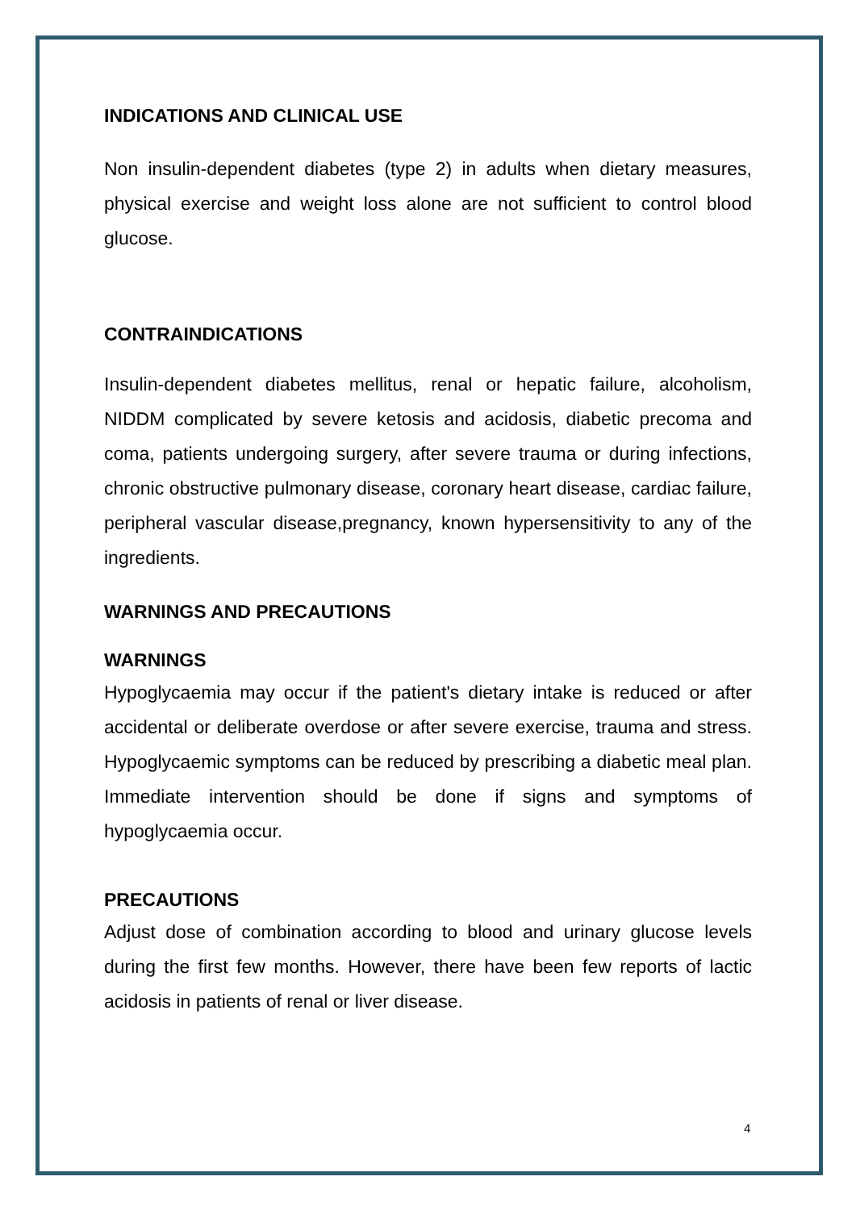INDICATIONS AND CLINICAL USE
Non insulin-dependent diabetes (type 2) in adults when dietary measures, physical exercise and weight loss alone are not sufficient to control blood glucose.
CONTRAINDICATIONS
Insulin-dependent diabetes mellitus, renal or hepatic failure, alcoholism, NIDDM complicated by severe ketosis and acidosis, diabetic precoma and coma, patients undergoing surgery, after severe trauma or during infections, chronic obstructive pulmonary disease, coronary heart disease, cardiac failure, peripheral vascular disease,pregnancy, known hypersensitivity to any of the ingredients.
WARNINGS AND PRECAUTIONS
WARNINGS
Hypoglycaemia may occur if the patient's dietary intake is reduced or after accidental or deliberate overdose or after severe exercise, trauma and stress. Hypoglycaemic symptoms can be reduced by prescribing a diabetic meal plan. Immediate intervention should be done if signs and symptoms of hypoglycaemia occur.
PRECAUTIONS
Adjust dose of combination according to blood and urinary glucose levels during the first few months. However, there have been few reports of lactic acidosis in patients of renal or liver disease.
4